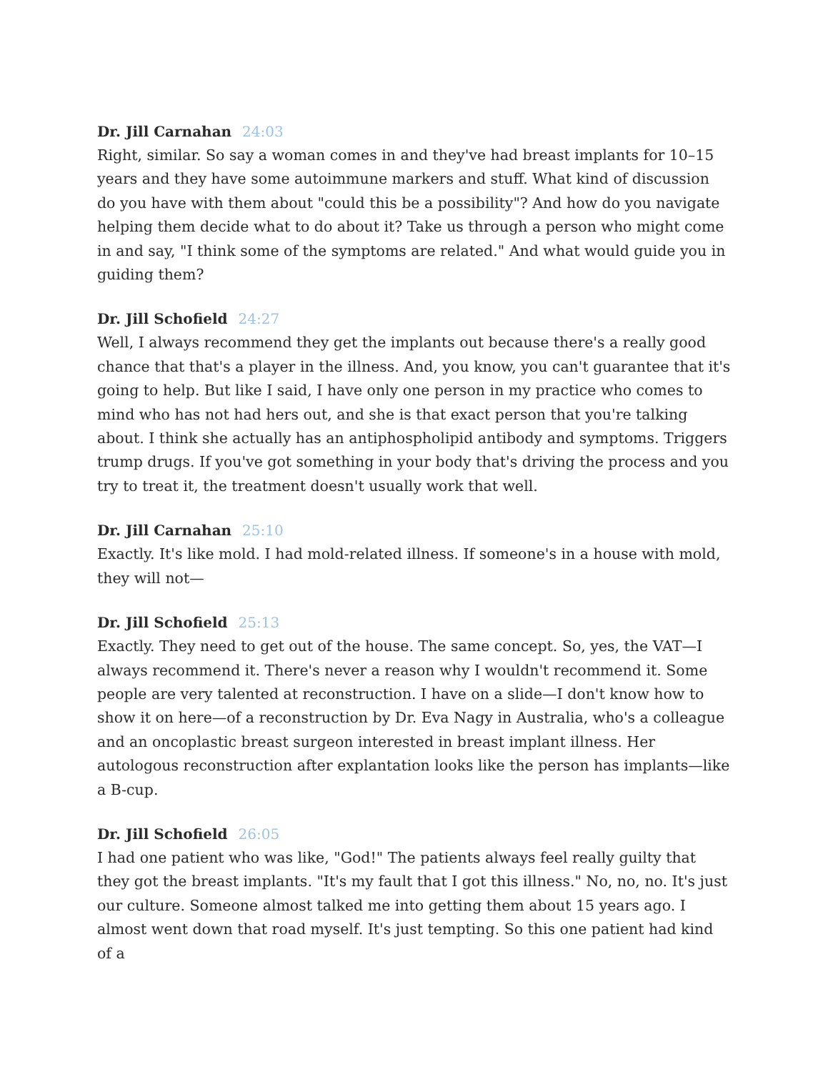Dr. Jill Carnahan 24:03
Right, similar. So say a woman comes in and they've had breast implants for 10–15 years and they have some autoimmune markers and stuff. What kind of discussion do you have with them about "could this be a possibility"? And how do you navigate helping them decide what to do about it? Take us through a person who might come in and say, "I think some of the symptoms are related." And what would guide you in guiding them?
Dr. Jill Schofield 24:27
Well, I always recommend they get the implants out because there's a really good chance that that's a player in the illness. And, you know, you can't guarantee that it's going to help. But like I said, I have only one person in my practice who comes to mind who has not had hers out, and she is that exact person that you're talking about. I think she actually has an antiphospholipid antibody and symptoms. Triggers trump drugs. If you've got something in your body that's driving the process and you try to treat it, the treatment doesn't usually work that well.
Dr. Jill Carnahan 25:10
Exactly. It's like mold. I had mold-related illness. If someone's in a house with mold, they will not—
Dr. Jill Schofield 25:13
Exactly. They need to get out of the house. The same concept. So, yes, the VAT—I always recommend it. There's never a reason why I wouldn't recommend it. Some people are very talented at reconstruction. I have on a slide—I don't know how to show it on here—of a reconstruction by Dr. Eva Nagy in Australia, who's a colleague and an oncoplastic breast surgeon interested in breast implant illness. Her autologous reconstruction after explantation looks like the person has implants—like a B-cup.
Dr. Jill Schofield 26:05
I had one patient who was like, "God!" The patients always feel really guilty that they got the breast implants. "It's my fault that I got this illness." No, no, no. It's just our culture. Someone almost talked me into getting them about 15 years ago. I almost went down that road myself. It's just tempting. So this one patient had kind of a